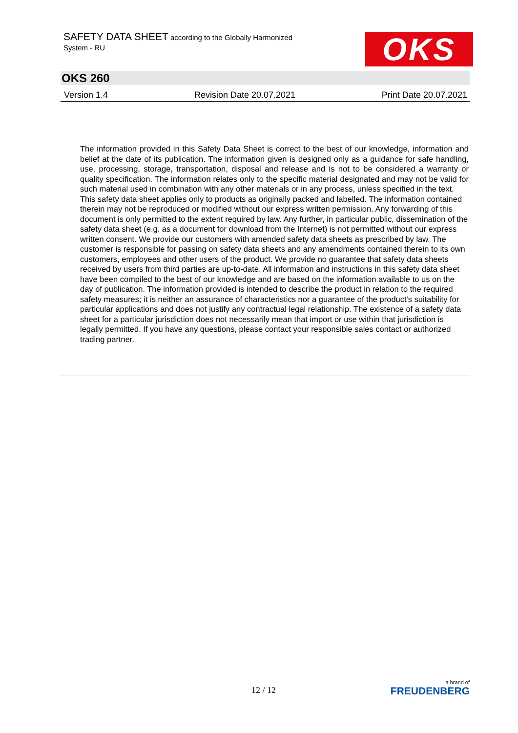SAFETY DATA SHEET according to the Globally Harmonized
System - RU
OKS
OKS 260
Version 1.4 Revision Date 20.07.2021 Print Date 20.07.2021
The information provided in this Safety Data Sheet is correct to the best of our knowledge, information and belief at the date of its publication. The information given is designed only as a guidance for safe handling, use, processing, storage, transportation, disposal and release and is not to be considered a warranty or quality specification. The information relates only to the specific material designated and may not be valid for such material used in combination with any other materials or in any process, unless specified in the text.
This safety data sheet applies only to products as originally packed and labelled. The information contained therein may not be reproduced or modified without our express written permission. Any forwarding of this document is only permitted to the extent required by law. Any further, in particular public, dissemination of the safety data sheet (e.g. as a document for download from the Internet) is not permitted without our express written consent. We provide our customers with amended safety data sheets as prescribed by law. The customer is responsible for passing on safety data sheets and any amendments contained therein to its own customers, employees and other users of the product. We provide no guarantee that safety data sheets received by users from third parties are up-to-date. All information and instructions in this safety data sheet have been compiled to the best of our knowledge and are based on the information available to us on the day of publication. The information provided is intended to describe the product in relation to the required safety measures; it is neither an assurance of characteristics nor a guarantee of the product's suitability for particular applications and does not justify any contractual legal relationship. The existence of a safety data sheet for a particular jurisdiction does not necessarily mean that import or use within that jurisdiction is legally permitted. If you have any questions, please contact your responsible sales contact or authorized trading partner.
12 / 12
a brand of
FREUDENBERG